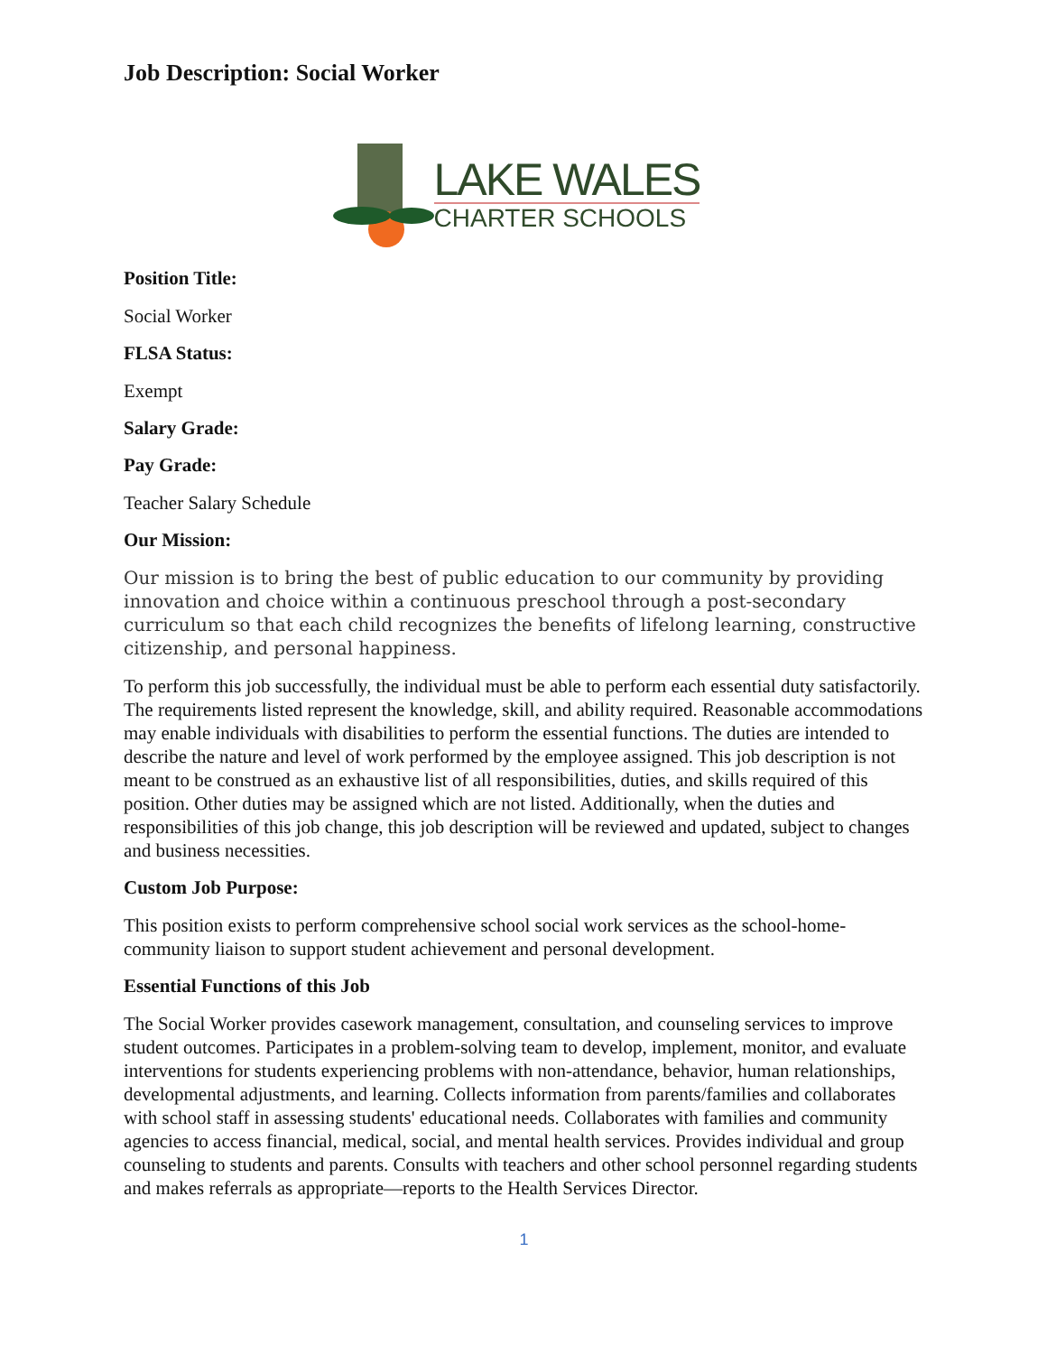Job Description: Social Worker
LAKE WALES
CHARTER SCHOOLS
Position Title:
Social Worker
FLSA Status:
Exempt
Salary Grade:
Pay Grade:
Teacher Salary Schedule
Our Mission:
Our mission is to bring the best of public education to our community by providing innovation and choice within a continuous preschool through a post-secondary curriculum so that each child recognizes the benefits of lifelong learning, constructive citizenship, and personal happiness.
To perform this job successfully, the individual must be able to perform each essential duty satisfactorily. The requirements listed represent the knowledge, skill, and ability required. Reasonable accommodations may enable individuals with disabilities to perform the essential functions. The duties are intended to describe the nature and level of work performed by the employee assigned. This job description is not meant to be construed as an exhaustive list of all responsibilities, duties, and skills required of this position. Other duties may be assigned which are not listed. Additionally, when the duties and responsibilities of this job change, this job description will be reviewed and updated, subject to changes and business necessities.
Custom Job Purpose:
This position exists to perform comprehensive school social work services as the school-home-community liaison to support student achievement and personal development.
Essential Functions of this Job
The Social Worker provides casework management, consultation, and counseling services to improve student outcomes. Participates in a problem-solving team to develop, implement, monitor, and evaluate interventions for students experiencing problems with non-attendance, behavior, human relationships, developmental adjustments, and learning. Collects information from parents/families and collaborates with school staff in assessing students' educational needs. Collaborates with families and community agencies to access financial, medical, social, and mental health services. Provides individual and group counseling to students and parents. Consults with teachers and other school personnel regarding students and makes referrals as appropriate—reports to the Health Services Director.
1